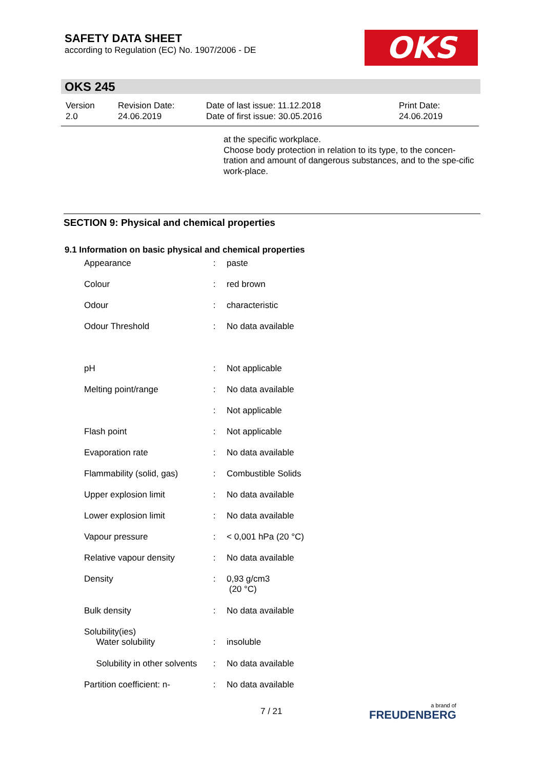SAFETY DATA SHEET
according to Regulation (EC) No. 1907/2006 - DE
OKS
OKS 245
| Version 2.0 | Revision Date: 24.06.2019 | Date of last issue: 11.12.2018 Date of first issue: 30.05.2016 | Print Date: 24.06.2019 |
at the specific workplace.
Choose body protection in relation to its type, to the concen-tration and amount of dangerous substances, and to the spe-cific work-place.
SECTION 9: Physical and chemical properties
9.1 Information on basic physical and chemical properties
| Appearance | : | paste |
| Colour | : | red brown |
| Odour | : | characteristic |
| Odour Threshold | : | No data available |
| pH | : | Not applicable |
| Melting point/range | : | No data available |
| | : | Not applicable |
| Flash point | : | Not applicable |
| Evaporation rate | : | No data available |
| Flammability (solid, gas) | : | Combustible Solids |
| Upper explosion limit | : | No data available |
| Lower explosion limit | : | No data available |
| Vapour pressure | : | < 0,001 hPa (20 °C) |
| Relative vapour density | : | No data available |
| Density | : | 0,93 g/cm3 (20 °C) |
| Bulk density | : | No data available |
| Solubility(ies) Water solubility | : | insoluble |
| Solubility in other solvents | : | No data available |
| Partition coefficient: n- | : | No data available |
7 / 21 a brand of
FREUDENBERG